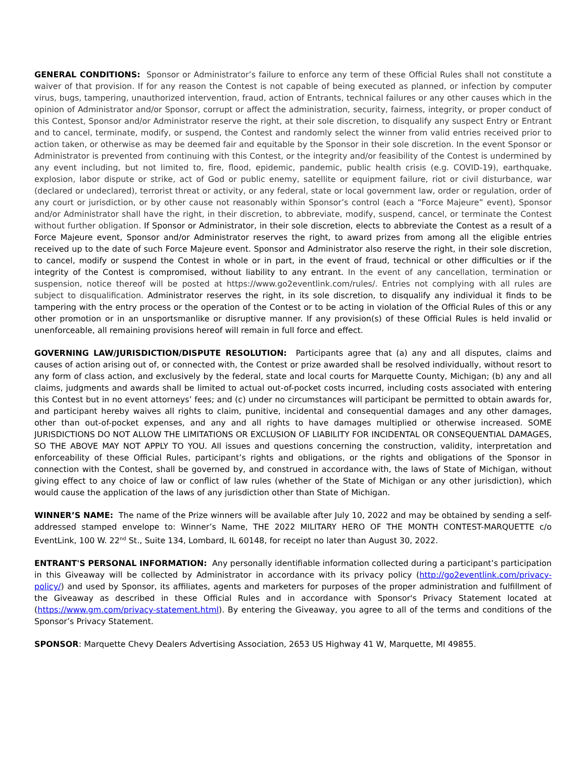GENERAL CONDITIONS: Sponsor or Administrator’s failure to enforce any term of these Official Rules shall not constitute a waiver of that provision. If for any reason the Contest is not capable of being executed as planned, or infection by computer virus, bugs, tampering, unauthorized intervention, fraud, action of Entrants, technical failures or any other causes which in the opinion of Administrator and/or Sponsor, corrupt or affect the administration, security, fairness, integrity, or proper conduct of this Contest, Sponsor and/or Administrator reserve the right, at their sole discretion, to disqualify any suspect Entry or Entrant and to cancel, terminate, modify, or suspend, the Contest and randomly select the winner from valid entries received prior to action taken, or otherwise as may be deemed fair and equitable by the Sponsor in their sole discretion. In the event Sponsor or Administrator is prevented from continuing with this Contest, or the integrity and/or feasibility of the Contest is undermined by any event including, but not limited to, fire, flood, epidemic, pandemic, public health crisis (e.g. COVID-19), earthquake, explosion, labor dispute or strike, act of God or public enemy, satellite or equipment failure, riot or civil disturbance, war (declared or undeclared), terrorist threat or activity, or any federal, state or local government law, order or regulation, order of any court or jurisdiction, or by other cause not reasonably within Sponsor’s control (each a “Force Majeure” event), Sponsor and/or Administrator shall have the right, in their discretion, to abbreviate, modify, suspend, cancel, or terminate the Contest without further obligation. If Sponsor or Administrator, in their sole discretion, elects to abbreviate the Contest as a result of a Force Majeure event, Sponsor and/or Administrator reserves the right, to award prizes from among all the eligible entries received up to the date of such Force Majeure event. Sponsor and Administrator also reserve the right, in their sole discretion, to cancel, modify or suspend the Contest in whole or in part, in the event of fraud, technical or other difficulties or if the integrity of the Contest is compromised, without liability to any entrant. In the event of any cancellation, termination or suspension, notice thereof will be posted at https://www.go2eventlink.com/rules/. Entries not complying with all rules are subject to disqualification. Administrator reserves the right, in its sole discretion, to disqualify any individual it finds to be tampering with the entry process or the operation of the Contest or to be acting in violation of the Official Rules of this or any other promotion or in an unsportsmanlike or disruptive manner. If any provision(s) of these Official Rules is held invalid or unenforceable, all remaining provisions hereof will remain in full force and effect.
GOVERNING LAW/JURISDICTION/DISPUTE RESOLUTION: Participants agree that (a) any and all disputes, claims and causes of action arising out of, or connected with, the Contest or prize awarded shall be resolved individually, without resort to any form of class action, and exclusively by the federal, state and local courts for Marquette County, Michigan; (b) any and all claims, judgments and awards shall be limited to actual out-of-pocket costs incurred, including costs associated with entering this Contest but in no event attorneys’ fees; and (c) under no circumstances will participant be permitted to obtain awards for, and participant hereby waives all rights to claim, punitive, incidental and consequential damages and any other damages, other than out-of-pocket expenses, and any and all rights to have damages multiplied or otherwise increased. SOME JURISDICTIONS DO NOT ALLOW THE LIMITATIONS OR EXCLUSION OF LIABILITY FOR INCIDENTAL OR CONSEQUENTIAL DAMAGES, SO THE ABOVE MAY NOT APPLY TO YOU. All issues and questions concerning the construction, validity, interpretation and enforceability of these Official Rules, participant’s rights and obligations, or the rights and obligations of the Sponsor in connection with the Contest, shall be governed by, and construed in accordance with, the laws of State of Michigan, without giving effect to any choice of law or conflict of law rules (whether of the State of Michigan or any other jurisdiction), which would cause the application of the laws of any jurisdiction other than State of Michigan.
WINNER’S NAME: The name of the Prize winners will be available after July 10, 2022 and may be obtained by sending a self-addressed stamped envelope to: Winner’s Name, THE 2022 MILITARY HERO OF THE MONTH CONTEST-MARQUETTE c/o EventLink, 100 W. 22<sup>nd</sup> St., Suite 134, Lombard, IL 60148, for receipt no later than August 30, 2022.
ENTRANT'S PERSONAL INFORMATION: Any personally identifiable information collected during a participant’s participation in this Giveaway will be collected by Administrator in accordance with its privacy policy (http://go2eventlink.com/privacy-policy/) and used by Sponsor, its affiliates, agents and marketers for purposes of the proper administration and fulfillment of the Giveaway as described in these Official Rules and in accordance with Sponsor's Privacy Statement located at (https://www.gm.com/privacy-statement.html). By entering the Giveaway, you agree to all of the terms and conditions of the Sponsor’s Privacy Statement.
SPONSOR: Marquette Chevy Dealers Advertising Association, 2653 US Highway 41 W, Marquette, MI 49855.